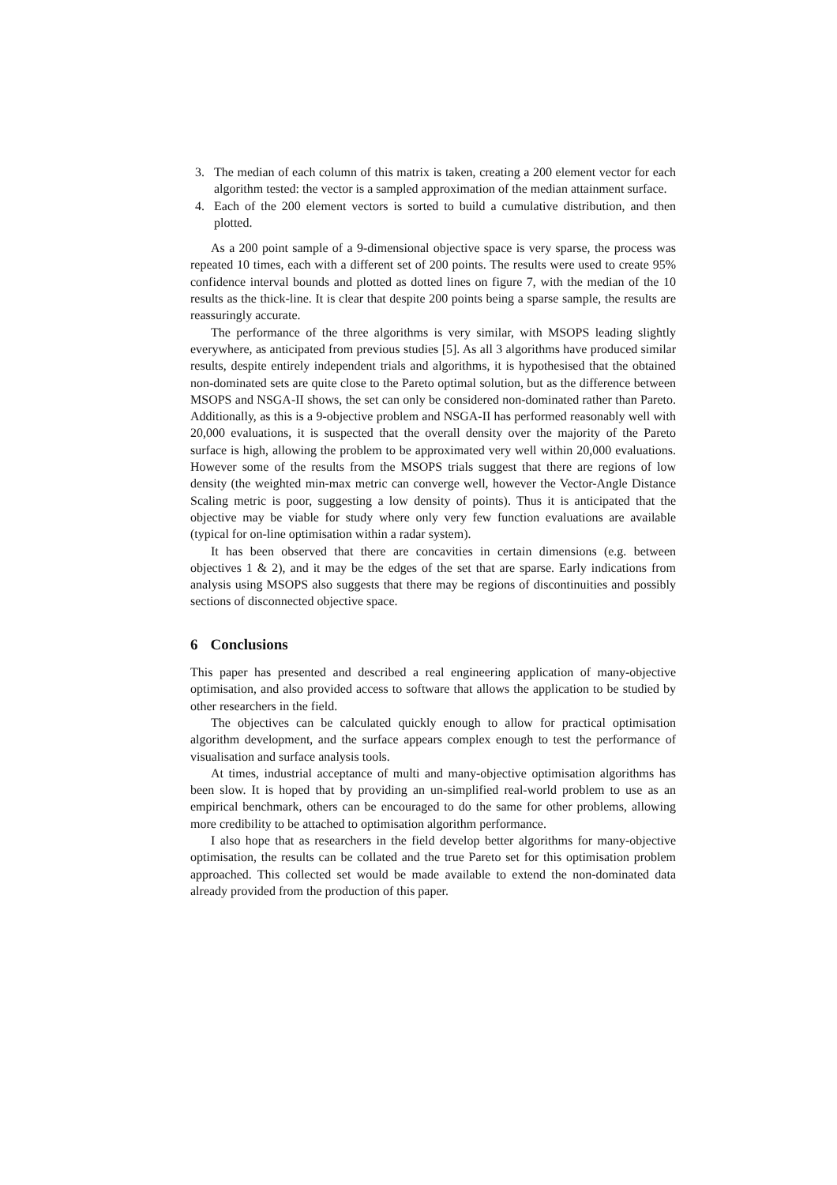3. The median of each column of this matrix is taken, creating a 200 element vector for each algorithm tested: the vector is a sampled approximation of the median attainment surface.
4. Each of the 200 element vectors is sorted to build a cumulative distribution, and then plotted.
As a 200 point sample of a 9-dimensional objective space is very sparse, the process was repeated 10 times, each with a different set of 200 points. The results were used to create 95% confidence interval bounds and plotted as dotted lines on figure 7, with the median of the 10 results as the thick-line. It is clear that despite 200 points being a sparse sample, the results are reassuringly accurate.
The performance of the three algorithms is very similar, with MSOPS leading slightly everywhere, as anticipated from previous studies [5]. As all 3 algorithms have produced similar results, despite entirely independent trials and algorithms, it is hypothesised that the obtained non-dominated sets are quite close to the Pareto optimal solution, but as the difference between MSOPS and NSGA-II shows, the set can only be considered non-dominated rather than Pareto. Additionally, as this is a 9-objective problem and NSGA-II has performed reasonably well with 20,000 evaluations, it is suspected that the overall density over the majority of the Pareto surface is high, allowing the problem to be approximated very well within 20,000 evaluations. However some of the results from the MSOPS trials suggest that there are regions of low density (the weighted min-max metric can converge well, however the Vector-Angle Distance Scaling metric is poor, suggesting a low density of points). Thus it is anticipated that the objective may be viable for study where only very few function evaluations are available (typical for on-line optimisation within a radar system).
It has been observed that there are concavities in certain dimensions (e.g. between objectives 1 & 2), and it may be the edges of the set that are sparse. Early indications from analysis using MSOPS also suggests that there may be regions of discontinuities and possibly sections of disconnected objective space.
6 Conclusions
This paper has presented and described a real engineering application of many-objective optimisation, and also provided access to software that allows the application to be studied by other researchers in the field.
The objectives can be calculated quickly enough to allow for practical optimisation algorithm development, and the surface appears complex enough to test the performance of visualisation and surface analysis tools.
At times, industrial acceptance of multi and many-objective optimisation algorithms has been slow. It is hoped that by providing an un-simplified real-world problem to use as an empirical benchmark, others can be encouraged to do the same for other problems, allowing more credibility to be attached to optimisation algorithm performance.
I also hope that as researchers in the field develop better algorithms for many-objective optimisation, the results can be collated and the true Pareto set for this optimisation problem approached. This collected set would be made available to extend the non-dominated data already provided from the production of this paper.